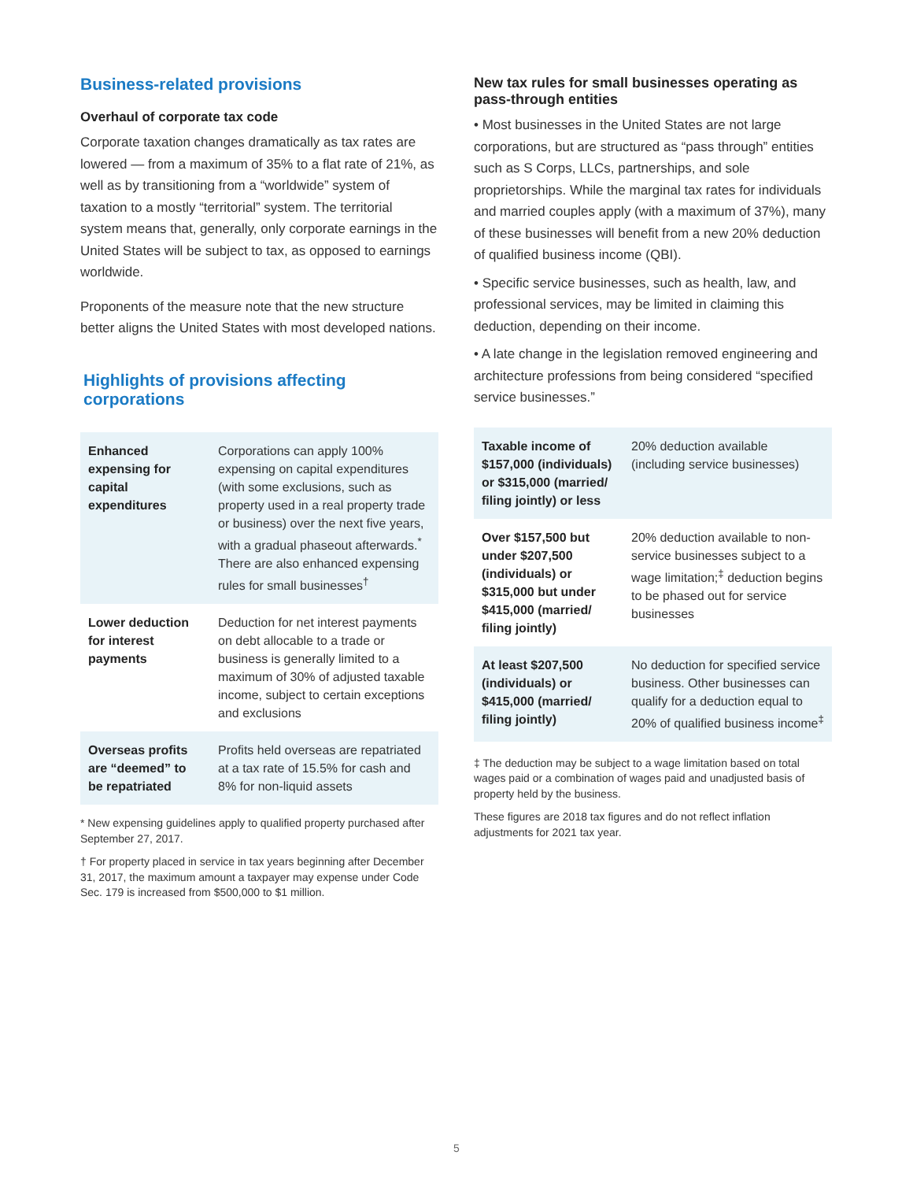Business-related provisions
Overhaul of corporate tax code
Corporate taxation changes dramatically as tax rates are lowered — from a maximum of 35% to a flat rate of 21%, as well as by transitioning from a “worldwide” system of taxation to a mostly “territorial” system. The territorial system means that, generally, only corporate earnings in the United States will be subject to tax, as opposed to earnings worldwide.
Proponents of the measure note that the new structure better aligns the United States with most developed nations.
Highlights of provisions affecting corporations
| Enhanced expensing for capital expenditures | Corporations can apply 100% expensing on capital expenditures (with some exclusions, such as property used in a real property trade or business) over the next five years, with a gradual phaseout afterwards.<sup>*</sup> There are also enhanced expensing rules for small businesses<sup>†</sup> |
| Lower deduction for interest payments | Deduction for net interest payments on debt allocable to a trade or business is generally limited to a maximum of 30% of adjusted taxable income, subject to certain exceptions and exclusions |
| Overseas profits are “deemed” to be repatriated | Profits held overseas are repatriated at a tax rate of 15.5% for cash and 8% for non-liquid assets |
* New expensing guidelines apply to qualified property purchased after September 27, 2017.
† For property placed in service in tax years beginning after December 31, 2017, the maximum amount a taxpayer may expense under Code Sec. 179 is increased from $500,000 to $1 million.
New tax rules for small businesses operating as pass-through entities
• Most businesses in the United States are not large corporations, but are structured as “pass through” entities such as S Corps, LLCs, partnerships, and sole proprietorships. While the marginal tax rates for individuals and married couples apply (with a maximum of 37%), many of these businesses will benefit from a new 20% deduction of qualified business income (QBI).
• Specific service businesses, such as health, law, and professional services, may be limited in claiming this deduction, depending on their income.
• A late change in the legislation removed engineering and architecture professions from being considered “specified service businesses.”
| Taxable income of $157,000 (individuals) or $315,000 (married/ filing jointly) or less | 20% deduction available (including service businesses) |
| Over $157,500 but under $207,500 (individuals) or $315,000 but under $415,000 (married/ filing jointly) | 20% deduction available to non-service businesses subject to a wage limitation;<sup>‡</sup> deduction begins to be phased out for service businesses |
| At least $207,500 (individuals) or $415,000 (married/ filing jointly) | No deduction for specified service business. Other businesses can qualify for a deduction equal to 20% of qualified business income<sup>‡</sup> |
‡ The deduction may be subject to a wage limitation based on total wages paid or a combination of wages paid and unadjusted basis of property held by the business.
These figures are 2018 tax figures and do not reflect inflation adjustments for 2021 tax year.
5